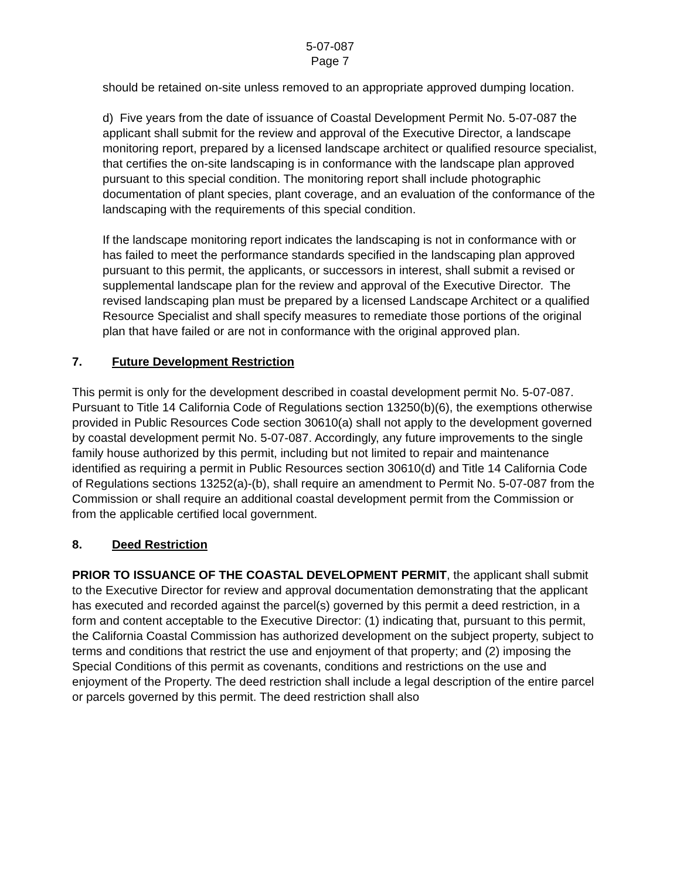5-07-087
Page 7
should be retained on-site unless removed to an appropriate approved dumping location.
d) Five years from the date of issuance of Coastal Development Permit No. 5-07-087 the applicant shall submit for the review and approval of the Executive Director, a landscape monitoring report, prepared by a licensed landscape architect or qualified resource specialist, that certifies the on-site landscaping is in conformance with the landscape plan approved pursuant to this special condition. The monitoring report shall include photographic documentation of plant species, plant coverage, and an evaluation of the conformance of the landscaping with the requirements of this special condition.
If the landscape monitoring report indicates the landscaping is not in conformance with or has failed to meet the performance standards specified in the landscaping plan approved pursuant to this permit, the applicants, or successors in interest, shall submit a revised or supplemental landscape plan for the review and approval of the Executive Director. The revised landscaping plan must be prepared by a licensed Landscape Architect or a qualified Resource Specialist and shall specify measures to remediate those portions of the original plan that have failed or are not in conformance with the original approved plan.
7. Future Development Restriction
This permit is only for the development described in coastal development permit No. 5-07-087. Pursuant to Title 14 California Code of Regulations section 13250(b)(6), the exemptions otherwise provided in Public Resources Code section 30610(a) shall not apply to the development governed by coastal development permit No. 5-07-087. Accordingly, any future improvements to the single family house authorized by this permit, including but not limited to repair and maintenance identified as requiring a permit in Public Resources section 30610(d) and Title 14 California Code of Regulations sections 13252(a)-(b), shall require an amendment to Permit No. 5-07-087 from the Commission or shall require an additional coastal development permit from the Commission or from the applicable certified local government.
8. Deed Restriction
PRIOR TO ISSUANCE OF THE COASTAL DEVELOPMENT PERMIT, the applicant shall submit to the Executive Director for review and approval documentation demonstrating that the applicant has executed and recorded against the parcel(s) governed by this permit a deed restriction, in a form and content acceptable to the Executive Director: (1) indicating that, pursuant to this permit, the California Coastal Commission has authorized development on the subject property, subject to terms and conditions that restrict the use and enjoyment of that property; and (2) imposing the Special Conditions of this permit as covenants, conditions and restrictions on the use and enjoyment of the Property. The deed restriction shall include a legal description of the entire parcel or parcels governed by this permit. The deed restriction shall also